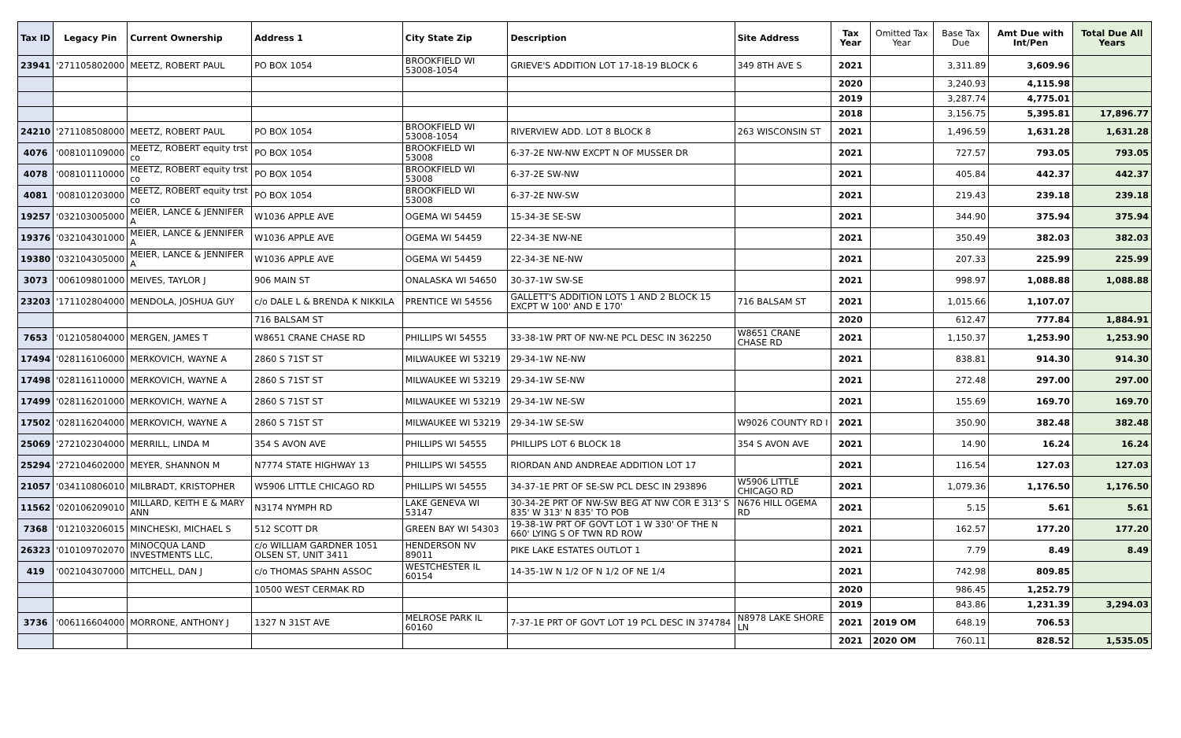| Tax ID | Legacy Pin | Current Ownership | Address 1 | City State Zip | Description | Site Address | Tax Year | Omitted Tax Year | Base Tax Due | Amt Due with Int/Pen | Total Due All Years |
| --- | --- | --- | --- | --- | --- | --- | --- | --- | --- | --- | --- |
| 23941 | '271105802000 | MEETZ, ROBERT PAUL | PO BOX 1054 | BROOKFIELD WI 53008-1054 | GRIEVE'S ADDITION LOT 17-18-19 BLOCK 6 | 349 8TH AVE S | 2021 | | 3,311.89 | 3,609.96 | |
| | | | | | | | 2020 | | 3,240.93 | 4,115.98 | |
| | | | | | | | 2019 | | 3,287.74 | 4,775.01 | |
| | | | | | | | 2018 | | 3,156.75 | 5,395.81 | 17,896.77 |
| 24210 | '271108508000 | MEETZ, ROBERT PAUL | PO BOX 1054 | BROOKFIELD WI 53008-1054 | RIVERVIEW ADD. LOT 8 BLOCK 8 | 263 WISCONSIN ST | 2021 | | 1,496.59 | 1,631.28 | 1,631.28 |
| 4076 | '008101109000 | MEETZ, ROBERT equity trst co | PO BOX 1054 | BROOKFIELD WI 53008 | 6-37-2E NW-NW EXCPT N OF MUSSER DR | | 2021 | | 727.57 | 793.05 | 793.05 |
| 4078 | '008101110000 | MEETZ, ROBERT equity trst co | PO BOX 1054 | BROOKFIELD WI 53008 | 6-37-2E SW-NW | | 2021 | | 405.84 | 442.37 | 442.37 |
| 4081 | '008101203000 | MEETZ, ROBERT equity trst co | PO BOX 1054 | BROOKFIELD WI 53008 | 6-37-2E NW-SW | | 2021 | | 219.43 | 239.18 | 239.18 |
| 19257 | '032103005000 | MEIER, LANCE & JENNIFER A | W1036 APPLE AVE | OGEMA WI 54459 | 15-34-3E SE-SW | | 2021 | | 344.90 | 375.94 | 375.94 |
| 19376 | '032104301000 | MEIER, LANCE & JENNIFER A | W1036 APPLE AVE | OGEMA WI 54459 | 22-34-3E NW-NE | | 2021 | | 350.49 | 382.03 | 382.03 |
| 19380 | '032104305000 | MEIER, LANCE & JENNIFER A | W1036 APPLE AVE | OGEMA WI 54459 | 22-34-3E NE-NW | | 2021 | | 207.33 | 225.99 | 225.99 |
| 3073 | '006109801000 | MEIVES, TAYLOR J | 906 MAIN ST | ONALASKA WI 54650 | 30-37-1W SW-SE | | 2021 | | 998.97 | 1,088.88 | 1,088.88 |
| 23203 | '171102804000 | MENDOLA, JOSHUA GUY | c/o DALE L & BRENDA K NIKKILA | PRENTICE WI 54556 | GALLETT'S ADDITION LOTS 1 AND 2 BLOCK 15 EXCPT W 100' AND E 170' | 716 BALSAM ST | 2021 | | 1,015.66 | 1,107.07 | |
| | | | 716 BALSAM ST | | | | 2020 | | 612.47 | 777.84 | 1,884.91 |
| 7653 | '012105804000 | MERGEN, JAMES T | W8651 CRANE CHASE RD | PHILLIPS WI 54555 | 33-38-1W PRT OF NW-NE PCL DESC IN 362250 | W8651 CRANE CHASE RD | 2021 | | 1,150.37 | 1,253.90 | 1,253.90 |
| 17494 | '028116106000 | MERKOVICH, WAYNE A | 2860 S 71ST ST | MILWAUKEE WI 53219 | 29-34-1W NE-NW | | 2021 | | 838.81 | 914.30 | 914.30 |
| 17498 | '028116110000 | MERKOVICH, WAYNE A | 2860 S 71ST ST | MILWAUKEE WI 53219 | 29-34-1W SE-NW | | 2021 | | 272.48 | 297.00 | 297.00 |
| 17499 | '028116201000 | MERKOVICH, WAYNE A | 2860 S 71ST ST | MILWAUKEE WI 53219 | 29-34-1W NE-SW | | 2021 | | 155.69 | 169.70 | 169.70 |
| 17502 | '028116204000 | MERKOVICH, WAYNE A | 2860 S 71ST ST | MILWAUKEE WI 53219 | 29-34-1W SE-SW | W9026 COUNTY RD I | 2021 | | 350.90 | 382.48 | 382.48 |
| 25069 | '272102304000 | MERRILL, LINDA M | 354 S AVON AVE | PHILLIPS WI 54555 | PHILLIPS LOT 6 BLOCK 18 | 354 S AVON AVE | 2021 | | 14.90 | 16.24 | 16.24 |
| 25294 | '272104602000 | MEYER, SHANNON M | N7774 STATE HIGHWAY 13 | PHILLIPS WI 54555 | RIORDAN AND ANDREAE ADDITION LOT 17 | | 2021 | | 116.54 | 127.03 | 127.03 |
| 21057 | '034110806010 | MILBRADT, KRISTOPHER | W5906 LITTLE CHICAGO RD | PHILLIPS WI 54555 | 34-37-1E PRT OF SE-SW PCL DESC IN 293896 | W5906 LITTLE CHICAGO RD | 2021 | | 1,079.36 | 1,176.50 | 1,176.50 |
| 11562 | '020106209010 | MILLARD, KEITH E & MARY ANN | N3174 NYMPH RD | LAKE GENEVA WI 53147 | 30-34-2E PRT OF NW-SW BEG AT NW COR E 313' S 835' W 313' N 835' TO POB | N676 HILL OGEMA RD | 2021 | | 5.15 | 5.61 | 5.61 |
| 7368 | '012103206015 | MINCHESKI, MICHAEL S | 512 SCOTT DR | GREEN BAY WI 54303 | 19-38-1W PRT OF GOVT LOT 1 W 330' OF THE N 660' LYING S OF TWN RD ROW | | 2021 | | 162.57 | 177.20 | 177.20 |
| 26323 | '010109702070 | MINOCQUA LAND INVESTMENTS LLC, | c/o WILLIAM GARDNER 1051 OLSEN ST, UNIT 3411 | HENDERSON NV 89011 | PIKE LAKE ESTATES OUTLOT 1 | | 2021 | | 7.79 | 8.49 | 8.49 |
| 419 | '002104307000 | MITCHELL, DAN J | c/o THOMAS SPAHN ASSOC | WESTCHESTER IL 60154 | 14-35-1W N 1/2 OF N 1/2 OF NE 1/4 | | 2021 | | 742.98 | 809.85 | |
| | | | 10500 WEST CERMAK RD | | | | 2020 | | 986.45 | 1,252.79 | |
| | | | | | | | 2019 | | 843.86 | 1,231.39 | 3,294.03 |
| 3736 | '006116604000 | MORRONE, ANTHONY J | 1327 N 31ST AVE | MELROSE PARK IL 60160 | 7-37-1E PRT OF GOVT LOT 19 PCL DESC IN 374784 | N8978 LAKE SHORE LN | 2021 | 2019 OM | 648.19 | 706.53 | |
| | | | | | | | 2021 | 2020 OM | 760.11 | 828.52 | 1,535.05 |